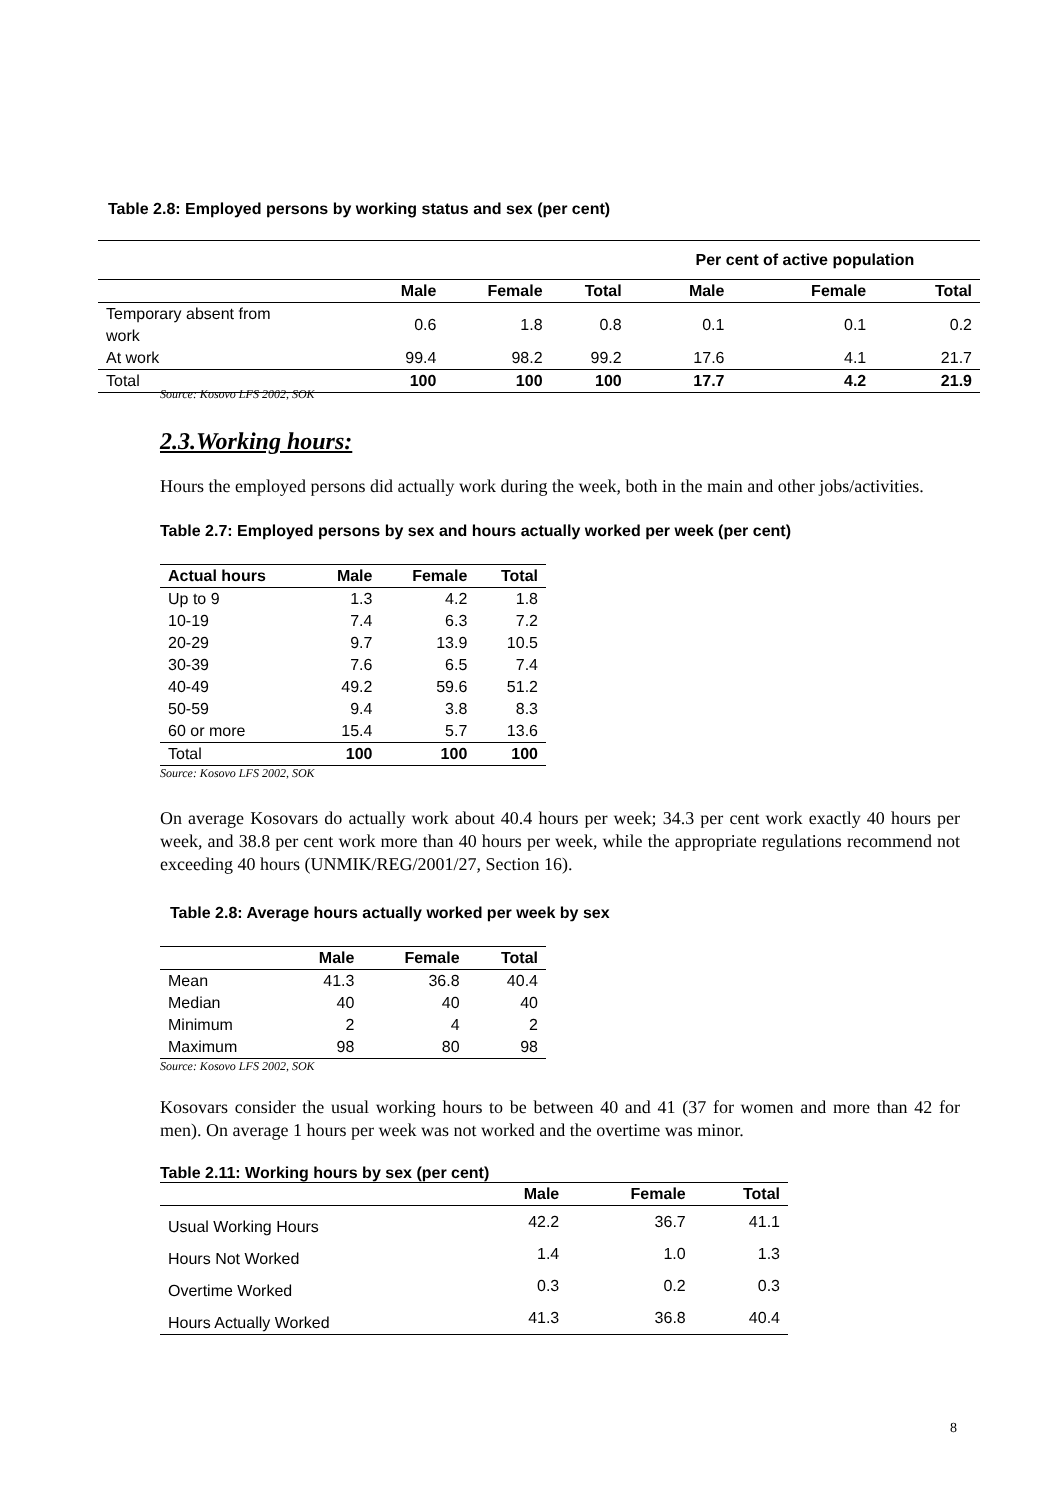Table 2.8: Employed persons by working status and sex (per cent)
| | | | | Per cent of active population | | |
| --- | --- | --- | --- | --- | --- | --- |
| | Male | Female | Total | Male | Female | Total |
| Temporary absent from work | 0.6 | 1.8 | 0.8 | 0.1 | 0.1 | 0.2 |
| At work | 99.4 | 98.2 | 99.2 | 17.6 | 4.1 | 21.7 |
| Total | 100 | 100 | 100 | 17.7 | 4.2 | 21.9 |
Source: Kosovo LFS 2002, SOK
2.3.Working hours:
Hours the employed persons did actually work during the week, both in the main and other jobs/activities.
Table 2.7: Employed persons by sex and hours actually worked per week (per cent)
| Actual hours | Male | Female | Total |
| --- | --- | --- | --- |
| Up to 9 | 1.3 | 4.2 | 1.8 |
| 10-19 | 7.4 | 6.3 | 7.2 |
| 20-29 | 9.7 | 13.9 | 10.5 |
| 30-39 | 7.6 | 6.5 | 7.4 |
| 40-49 | 49.2 | 59.6 | 51.2 |
| 50-59 | 9.4 | 3.8 | 8.3 |
| 60 or more | 15.4 | 5.7 | 13.6 |
| Total | 100 | 100 | 100 |
Source: Kosovo LFS 2002, SOK
On average Kosovars do actually work about 40.4 hours per week; 34.3 per cent work exactly 40 hours per week, and 38.8 per cent work more than 40 hours per week, while the appropriate regulations recommend not exceeding 40 hours (UNMIK/REG/2001/27, Section 16).
Table 2.8: Average hours actually worked per week by sex
| | Male | Female | Total |
| --- | --- | --- | --- |
| Mean | 41.3 | 36.8 | 40.4 |
| Median | 40 | 40 | 40 |
| Minimum | 2 | 4 | 2 |
| Maximum | 98 | 80 | 98 |
Source: Kosovo LFS 2002, SOK
Kosovars consider the usual working hours to be between 40 and 41 (37 for women and more than 42 for men). On average 1 hours per week was not worked and the overtime was minor.
Table 2.11: Working hours by sex (per cent)
| | Male | Female | Total |
| --- | --- | --- | --- |
| Usual Working Hours | 42.2 | 36.7 | 41.1 |
| Hours Not Worked | 1.4 | 1.0 | 1.3 |
| Overtime Worked | 0.3 | 0.2 | 0.3 |
| Hours Actually Worked | 41.3 | 36.8 | 40.4 |
8